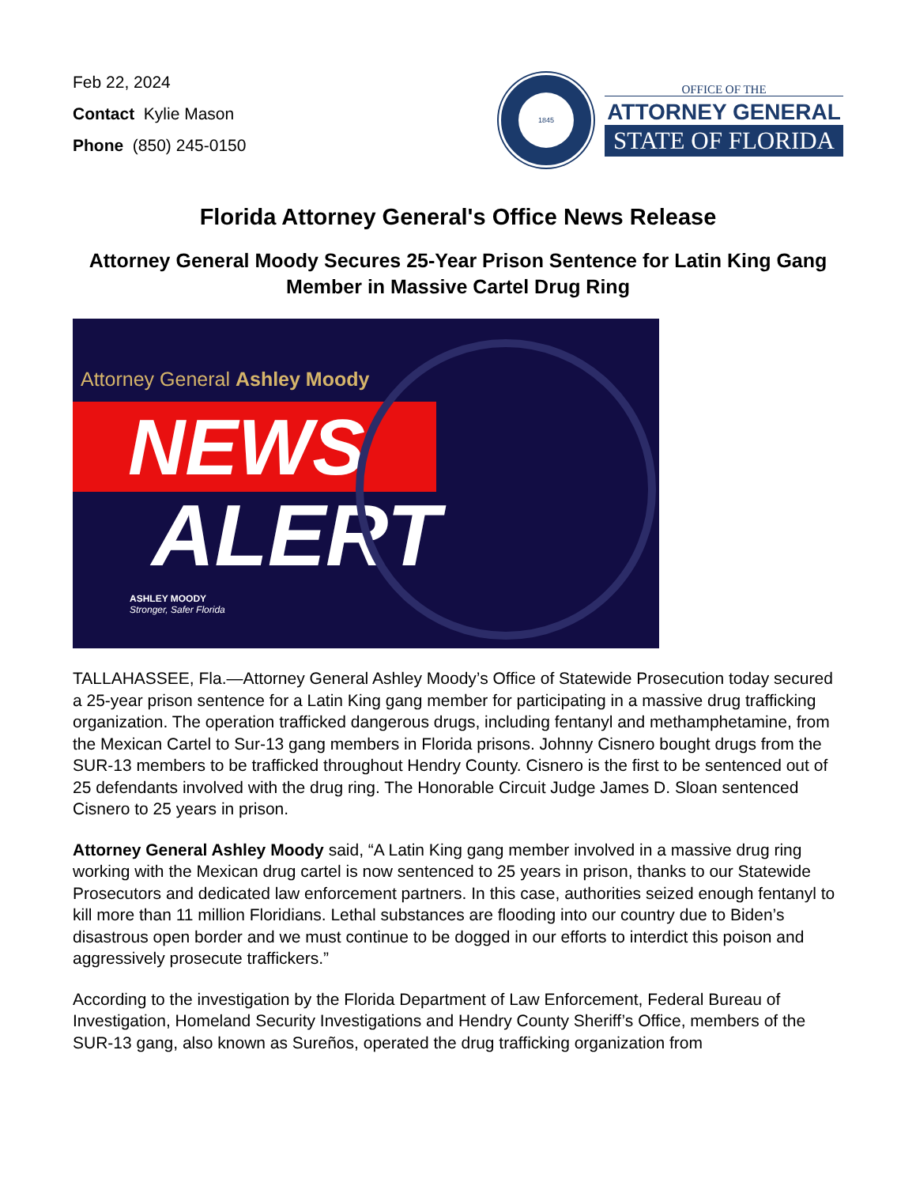Feb 22, 2024
Contact Kylie Mason
Phone (850) 245-0150
1845
OFFICE OF THE
ATTORNEY GENERAL
STATE OF FLORIDA
Florida Attorney General's Office News Release
Attorney General Moody Secures 25-Year Prison Sentence for Latin King Gang Member in Massive Cartel Drug Ring
Attorney General Ashley Moody
NEWS
ALERT
ASHLEY MOODY
Stronger, Safer Florida
TALLAHASSEE, Fla.—Attorney General Ashley Moody’s Office of Statewide Prosecution today secured a 25-year prison sentence for a Latin King gang member for participating in a massive drug trafficking organization. The operation trafficked dangerous drugs, including fentanyl and methamphetamine, from the Mexican Cartel to Sur-13 gang members in Florida prisons. Johnny Cisnero bought drugs from the SUR-13 members to be trafficked throughout Hendry County. Cisnero is the first to be sentenced out of 25 defendants involved with the drug ring. The Honorable Circuit Judge James D. Sloan sentenced Cisnero to 25 years in prison.
Attorney General Ashley Moody said, “A Latin King gang member involved in a massive drug ring working with the Mexican drug cartel is now sentenced to 25 years in prison, thanks to our Statewide Prosecutors and dedicated law enforcement partners. In this case, authorities seized enough fentanyl to kill more than 11 million Floridians. Lethal substances are flooding into our country due to Biden’s disastrous open border and we must continue to be dogged in our efforts to interdict this poison and aggressively prosecute traffickers.”
According to the investigation by the Florida Department of Law Enforcement, Federal Bureau of Investigation, Homeland Security Investigations and Hendry County Sheriff’s Office, members of the SUR-13 gang, also known as Sureños, operated the drug trafficking organization from